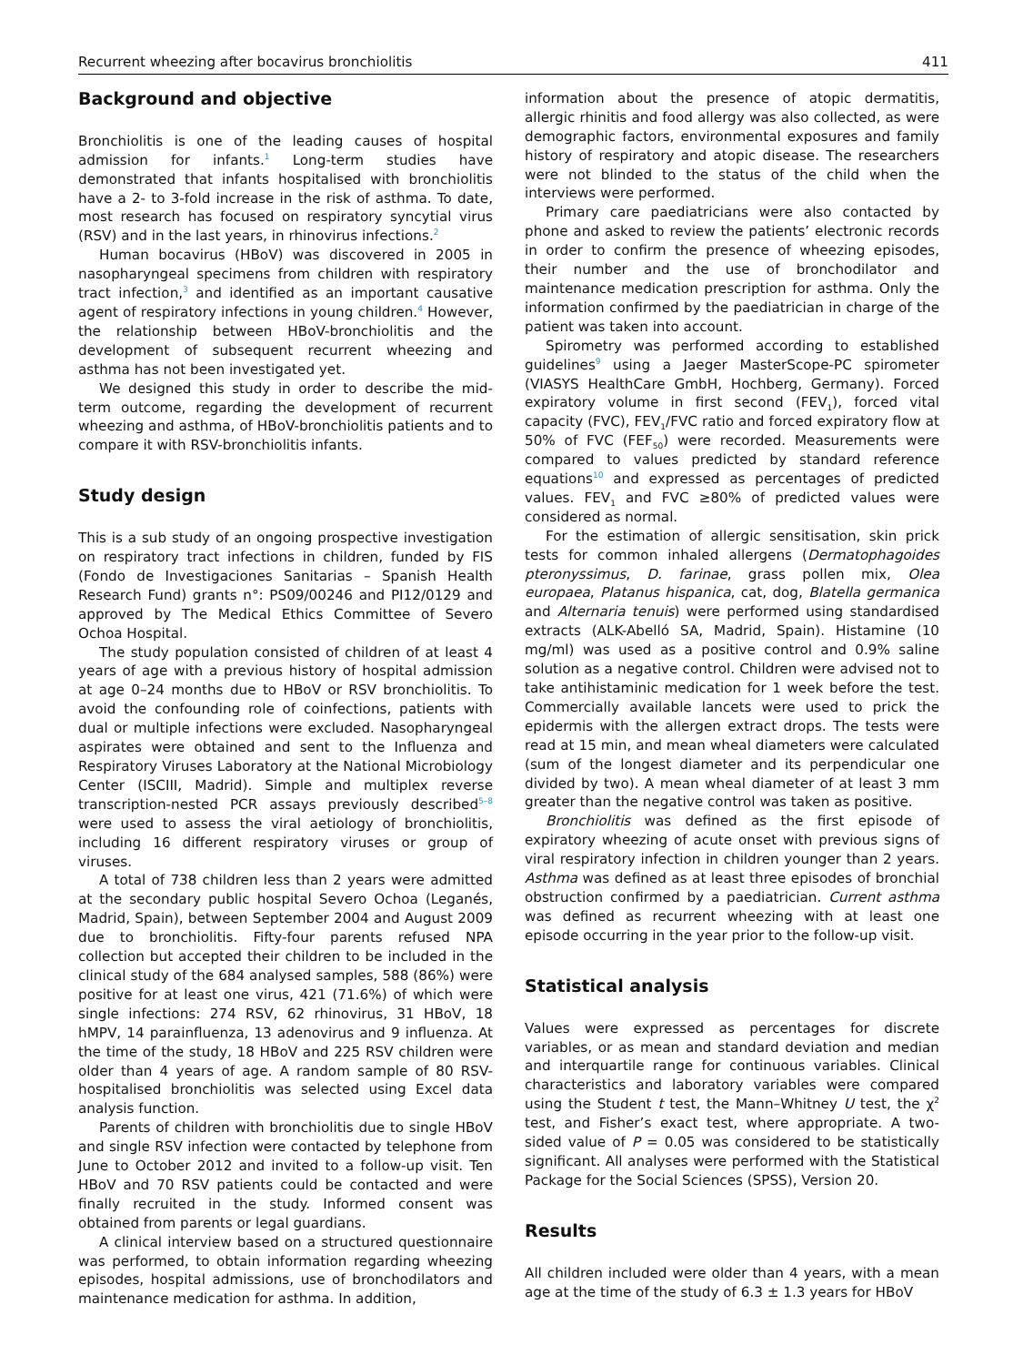Recurrent wheezing after bocavirus bronchiolitis 411
Background and objective
Bronchiolitis is one of the leading causes of hospital admission for infants.<sup>1</sup> Long-term studies have demonstrated that infants hospitalised with bronchiolitis have a 2- to 3-fold increase in the risk of asthma. To date, most research has focused on respiratory syncytial virus (RSV) and in the last years, in rhinovirus infections.<sup>2</sup>
Human bocavirus (HBoV) was discovered in 2005 in nasopharyngeal specimens from children with respiratory tract infection,<sup>3</sup> and identified as an important causative agent of respiratory infections in young children.<sup>4</sup> However, the relationship between HBoV-bronchiolitis and the development of subsequent recurrent wheezing and asthma has not been investigated yet.
We designed this study in order to describe the mid-term outcome, regarding the development of recurrent wheezing and asthma, of HBoV-bronchiolitis patients and to compare it with RSV-bronchiolitis infants.
Study design
This is a sub study of an ongoing prospective investigation on respiratory tract infections in children, funded by FIS (Fondo de Investigaciones Sanitarias – Spanish Health Research Fund) grants n°: PS09/00246 and PI12/0129 and approved by The Medical Ethics Committee of Severo Ochoa Hospital.
The study population consisted of children of at least 4 years of age with a previous history of hospital admission at age 0–24 months due to HBoV or RSV bronchiolitis. To avoid the confounding role of coinfections, patients with dual or multiple infections were excluded. Nasopharyngeal aspirates were obtained and sent to the Influenza and Respiratory Viruses Laboratory at the National Microbiology Center (ISCIII, Madrid). Simple and multiplex reverse transcription-nested PCR assays previously described<sup>5–8</sup> were used to assess the viral aetiology of bronchiolitis, including 16 different respiratory viruses or group of viruses.
A total of 738 children less than 2 years were admitted at the secondary public hospital Severo Ochoa (Leganés, Madrid, Spain), between September 2004 and August 2009 due to bronchiolitis. Fifty-four parents refused NPA collection but accepted their children to be included in the clinical study of the 684 analysed samples, 588 (86%) were positive for at least one virus, 421 (71.6%) of which were single infections: 274 RSV, 62 rhinovirus, 31 HBoV, 18 hMPV, 14 parainfluenza, 13 adenovirus and 9 influenza. At the time of the study, 18 HBoV and 225 RSV children were older than 4 years of age. A random sample of 80 RSV-hospitalised bronchiolitis was selected using Excel data analysis function.
Parents of children with bronchiolitis due to single HBoV and single RSV infection were contacted by telephone from June to October 2012 and invited to a follow-up visit. Ten HBoV and 70 RSV patients could be contacted and were finally recruited in the study. Informed consent was obtained from parents or legal guardians.
A clinical interview based on a structured questionnaire was performed, to obtain information regarding wheezing episodes, hospital admissions, use of bronchodilators and maintenance medication for asthma. In addition,
information about the presence of atopic dermatitis, allergic rhinitis and food allergy was also collected, as were demographic factors, environmental exposures and family history of respiratory and atopic disease. The researchers were not blinded to the status of the child when the interviews were performed.
Primary care paediatricians were also contacted by phone and asked to review the patients’ electronic records in order to confirm the presence of wheezing episodes, their number and the use of bronchodilator and maintenance medication prescription for asthma. Only the information confirmed by the paediatrician in charge of the patient was taken into account.
Spirometry was performed according to established guidelines<sup>9</sup> using a Jaeger MasterScope-PC spirometer (VIASYS HealthCare GmbH, Hochberg, Germany). Forced expiratory volume in first second (FEV<sub>1</sub>), forced vital capacity (FVC), FEV<sub>1</sub>/FVC ratio and forced expiratory flow at 50% of FVC (FEF<sub>50</sub>) were recorded. Measurements were compared to values predicted by standard reference equations<sup>10</sup> and expressed as percentages of predicted values. FEV<sub>1</sub> and FVC ≥80% of predicted values were considered as normal.
For the estimation of allergic sensitisation, skin prick tests for common inhaled allergens (Dermatophagoides pteronyssimus, D. farinae, grass pollen mix, Olea europaea, Platanus hispanica, cat, dog, Blatella germanica and Alternaria tenuis) were performed using standardised extracts (ALK-Abelló SA, Madrid, Spain). Histamine (10 mg/ml) was used as a positive control and 0.9% saline solution as a negative control. Children were advised not to take antihistaminic medication for 1 week before the test. Commercially available lancets were used to prick the epidermis with the allergen extract drops. The tests were read at 15 min, and mean wheal diameters were calculated (sum of the longest diameter and its perpendicular one divided by two). A mean wheal diameter of at least 3 mm greater than the negative control was taken as positive.
Bronchiolitis was defined as the first episode of expiratory wheezing of acute onset with previous signs of viral respiratory infection in children younger than 2 years. Asthma was defined as at least three episodes of bronchial obstruction confirmed by a paediatrician. Current asthma was defined as recurrent wheezing with at least one episode occurring in the year prior to the follow-up visit.
Statistical analysis
Values were expressed as percentages for discrete variables, or as mean and standard deviation and median and interquartile range for continuous variables. Clinical characteristics and laboratory variables were compared using the Student t test, the Mann–Whitney U test, the χ<sup>2</sup> test, and Fisher’s exact test, where appropriate. A two-sided value of P = 0.05 was considered to be statistically significant. All analyses were performed with the Statistical Package for the Social Sciences (SPSS), Version 20.
Results
All children included were older than 4 years, with a mean age at the time of the study of 6.3 ± 1.3 years for HBoV